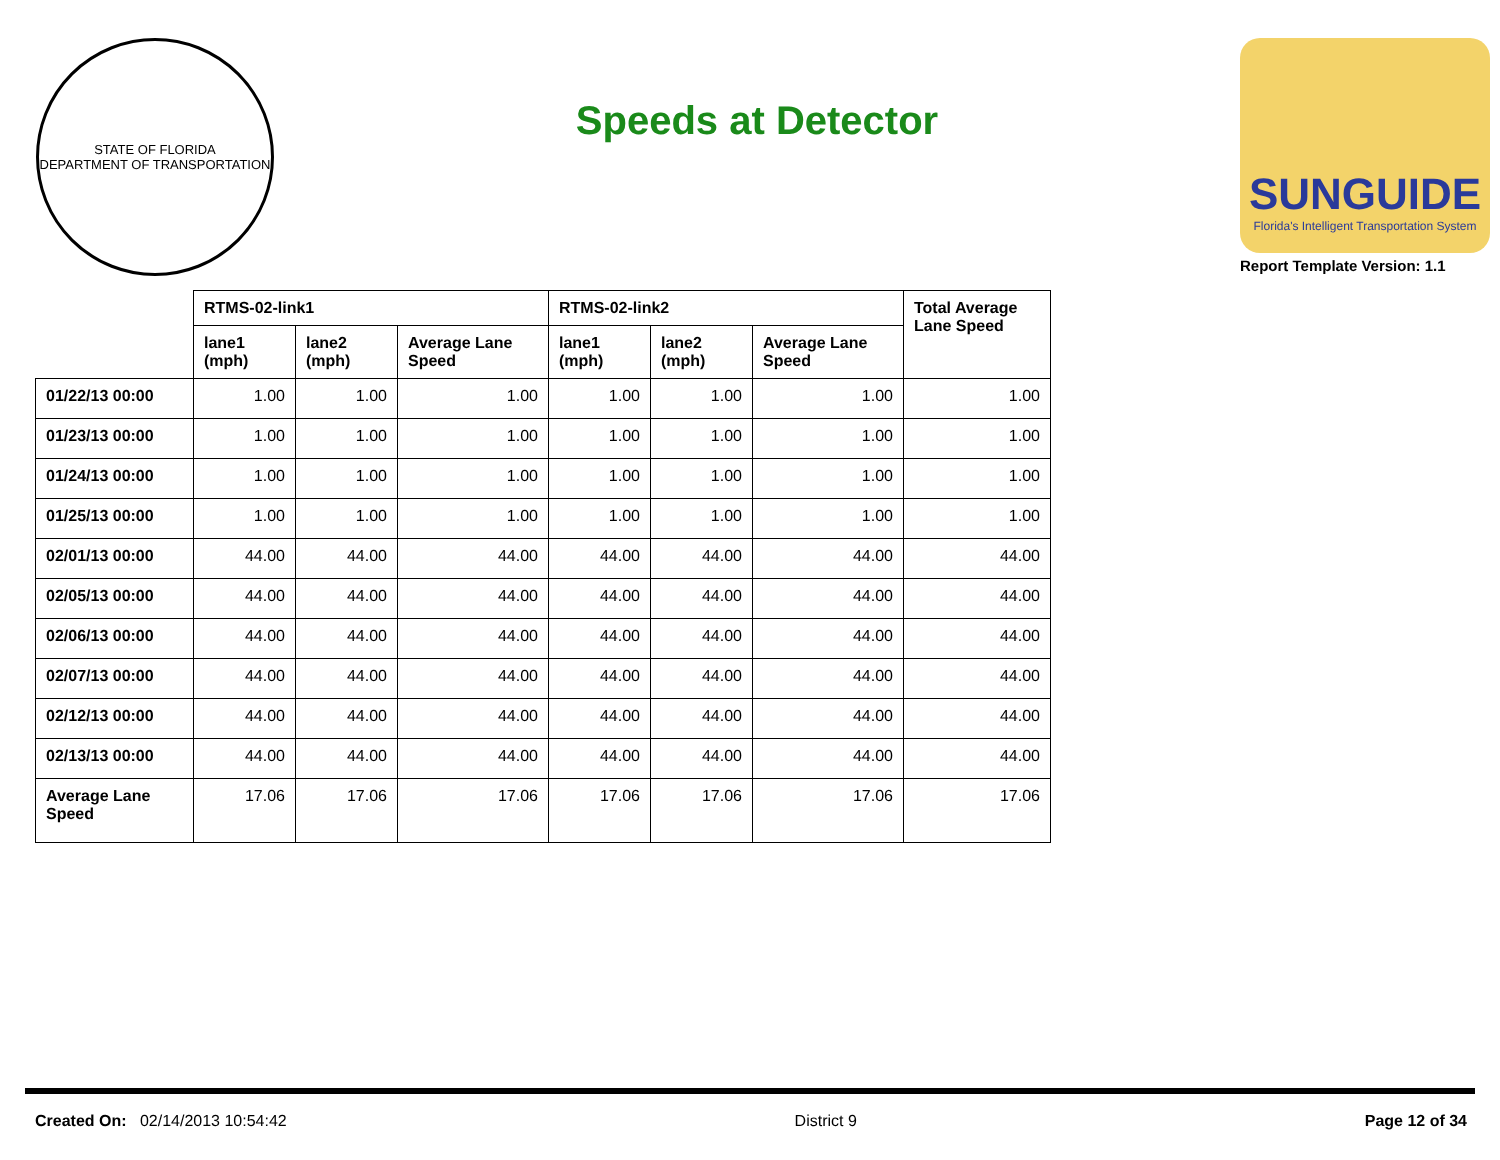STATE OF FLORIDA
DEPARTMENT OF TRANSPORTATION
Speeds at Detector
SUNGUIDE
Florida's Intelligent Transportation System
Report Template Version: 1.1
| | RTMS-02-link1 | | | RTMS-02-link2 | | | Total Average Lane Speed |
| --- | --- | --- | --- | --- | --- | --- | --- |
| | lane1 (mph) | lane2 (mph) | Average Lane Speed | lane1 (mph) | lane2 (mph) | Average Lane Speed | |
| 01/22/13 00:00 | 1.00 | 1.00 | 1.00 | 1.00 | 1.00 | 1.00 | 1.00 |
| 01/23/13 00:00 | 1.00 | 1.00 | 1.00 | 1.00 | 1.00 | 1.00 | 1.00 |
| 01/24/13 00:00 | 1.00 | 1.00 | 1.00 | 1.00 | 1.00 | 1.00 | 1.00 |
| 01/25/13 00:00 | 1.00 | 1.00 | 1.00 | 1.00 | 1.00 | 1.00 | 1.00 |
| 02/01/13 00:00 | 44.00 | 44.00 | 44.00 | 44.00 | 44.00 | 44.00 | 44.00 |
| 02/05/13 00:00 | 44.00 | 44.00 | 44.00 | 44.00 | 44.00 | 44.00 | 44.00 |
| 02/06/13 00:00 | 44.00 | 44.00 | 44.00 | 44.00 | 44.00 | 44.00 | 44.00 |
| 02/07/13 00:00 | 44.00 | 44.00 | 44.00 | 44.00 | 44.00 | 44.00 | 44.00 |
| 02/12/13 00:00 | 44.00 | 44.00 | 44.00 | 44.00 | 44.00 | 44.00 | 44.00 |
| 02/13/13 00:00 | 44.00 | 44.00 | 44.00 | 44.00 | 44.00 | 44.00 | 44.00 |
| Average Lane Speed | 17.06 | 17.06 | 17.06 | 17.06 | 17.06 | 17.06 | 17.06 |
Created On: 02/14/2013 10:54:42
District 9 Page 12 of 34